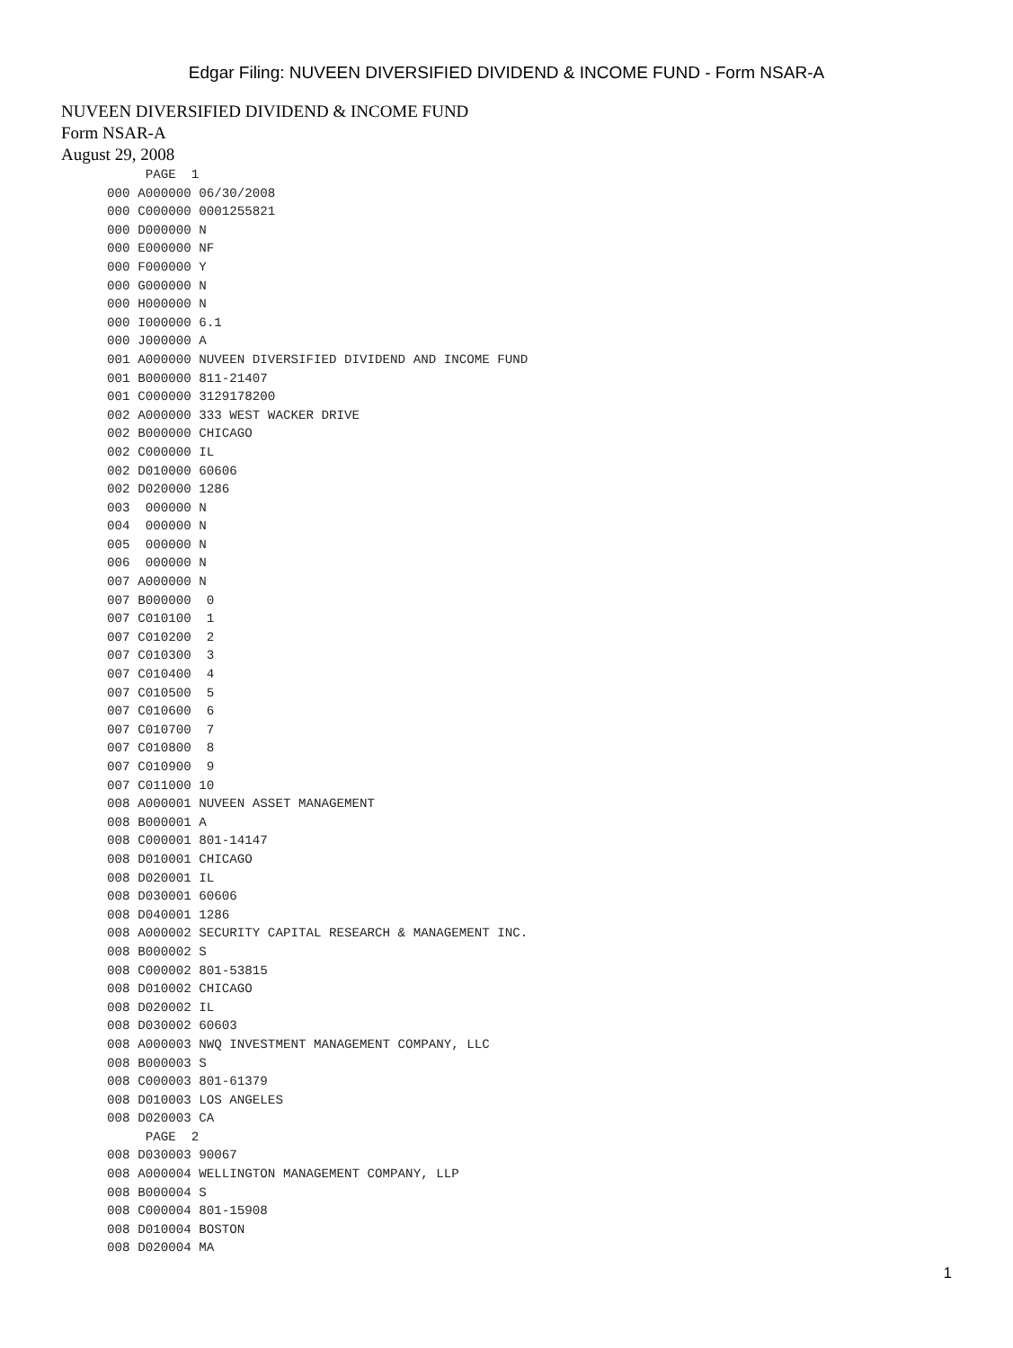Edgar Filing: NUVEEN DIVERSIFIED DIVIDEND & INCOME FUND - Form NSAR-A
NUVEEN DIVERSIFIED DIVIDEND & INCOME FUND
Form NSAR-A
August 29, 2008
           PAGE  1
      000 A000000 06/30/2008
      000 C000000 0001255821
      000 D000000 N
      000 E000000 NF
      000 F000000 Y
      000 G000000 N
      000 H000000 N
      000 I000000 6.1
      000 J000000 A
      001 A000000 NUVEEN DIVERSIFIED DIVIDEND AND INCOME FUND
      001 B000000 811-21407
      001 C000000 3129178200
      002 A000000 333 WEST WACKER DRIVE
      002 B000000 CHICAGO
      002 C000000 IL
      002 D010000 60606
      002 D020000 1286
      003  000000 N
      004  000000 N
      005  000000 N
      006  000000 N
      007 A000000 N
      007 B000000  0
      007 C010100  1
      007 C010200  2
      007 C010300  3
      007 C010400  4
      007 C010500  5
      007 C010600  6
      007 C010700  7
      007 C010800  8
      007 C010900  9
      007 C011000 10
      008 A000001 NUVEEN ASSET MANAGEMENT
      008 B000001 A
      008 C000001 801-14147
      008 D010001 CHICAGO
      008 D020001 IL
      008 D030001 60606
      008 D040001 1286
      008 A000002 SECURITY CAPITAL RESEARCH & MANAGEMENT INC.
      008 B000002 S
      008 C000002 801-53815
      008 D010002 CHICAGO
      008 D020002 IL
      008 D030002 60603
      008 A000003 NWQ INVESTMENT MANAGEMENT COMPANY, LLC
      008 B000003 S
      008 C000003 801-61379
      008 D010003 LOS ANGELES
      008 D020003 CA
           PAGE  2
      008 D030003 90067
      008 A000004 WELLINGTON MANAGEMENT COMPANY, LLP
      008 B000004 S
      008 C000004 801-15908
      008 D010004 BOSTON
      008 D020004 MA
1